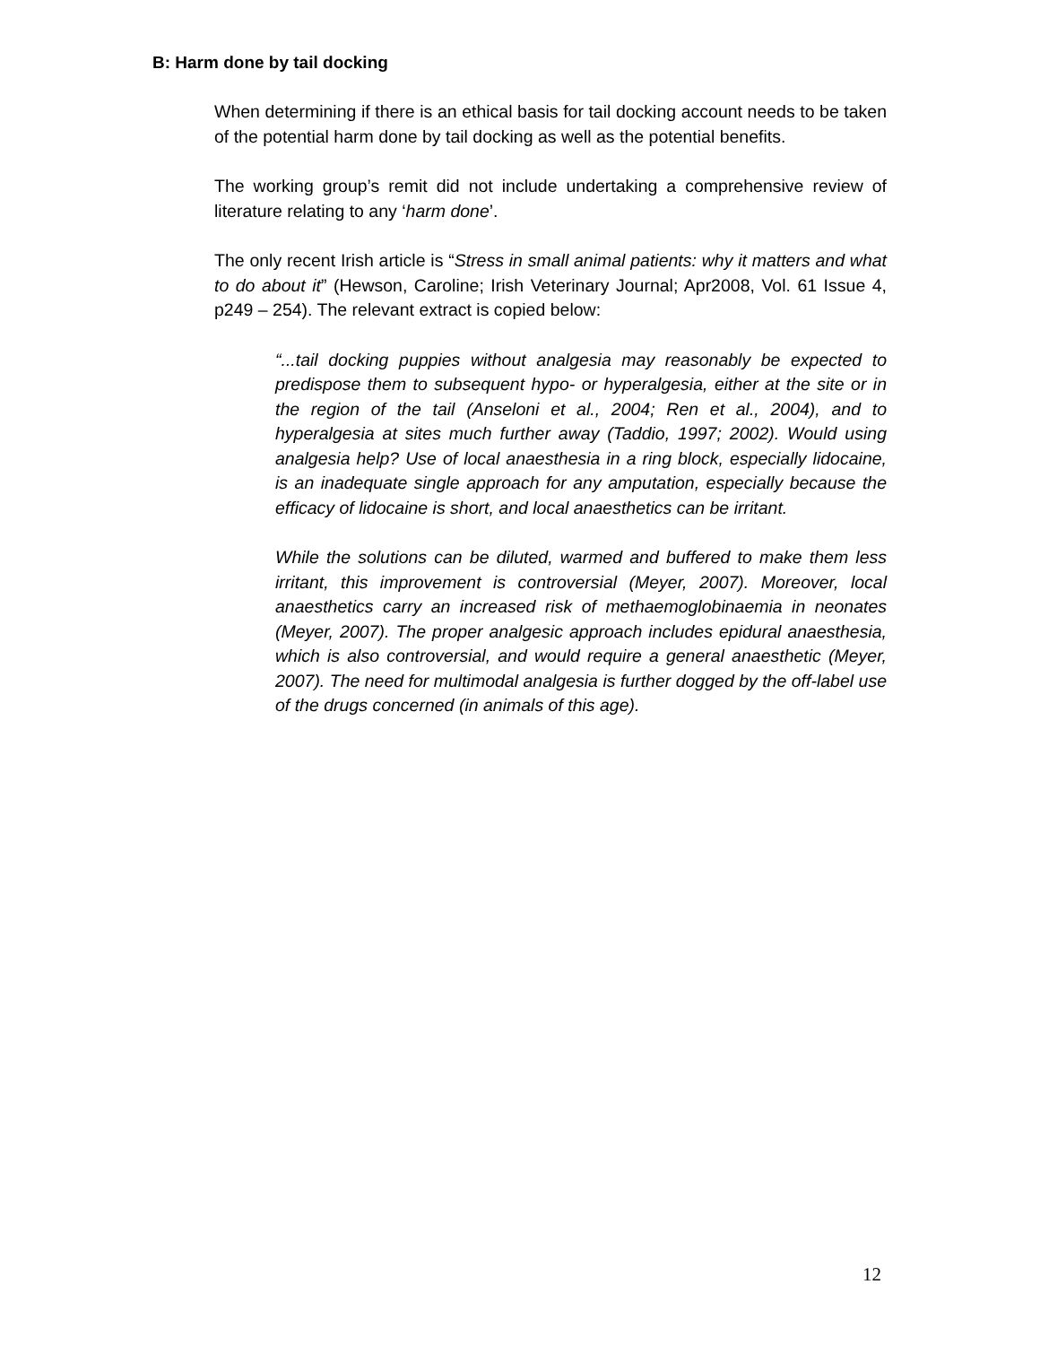B: Harm done by tail docking
When determining if there is an ethical basis for tail docking account needs to be taken of the potential harm done by tail docking as well as the potential benefits.
The working group’s remit did not include undertaking a comprehensive review of literature relating to any ‘harm done’.
The only recent Irish article is “Stress in small animal patients: why it matters and what to do about it” (Hewson, Caroline; Irish Veterinary Journal; Apr2008, Vol. 61 Issue 4, p249 – 254). The relevant extract is copied below:
“...tail docking puppies without analgesia may reasonably be expected to predispose them to subsequent hypo- or hyperalgesia, either at the site or in the region of the tail (Anseloni et al., 2004; Ren et al., 2004), and to hyperalgesia at sites much further away (Taddio, 1997; 2002). Would using analgesia help? Use of local anaesthesia in a ring block, especially lidocaine, is an inadequate single approach for any amputation, especially because the efficacy of lidocaine is short, and local anaesthetics can be irritant.
While the solutions can be diluted, warmed and buffered to make them less irritant, this improvement is controversial (Meyer, 2007). Moreover, local anaesthetics carry an increased risk of methaemoglobinaemia in neonates (Meyer, 2007). The proper analgesic approach includes epidural anaesthesia, which is also controversial, and would require a general anaesthetic (Meyer, 2007). The need for multimodal analgesia is further dogged by the off-label use of the drugs concerned (in animals of this age).
12